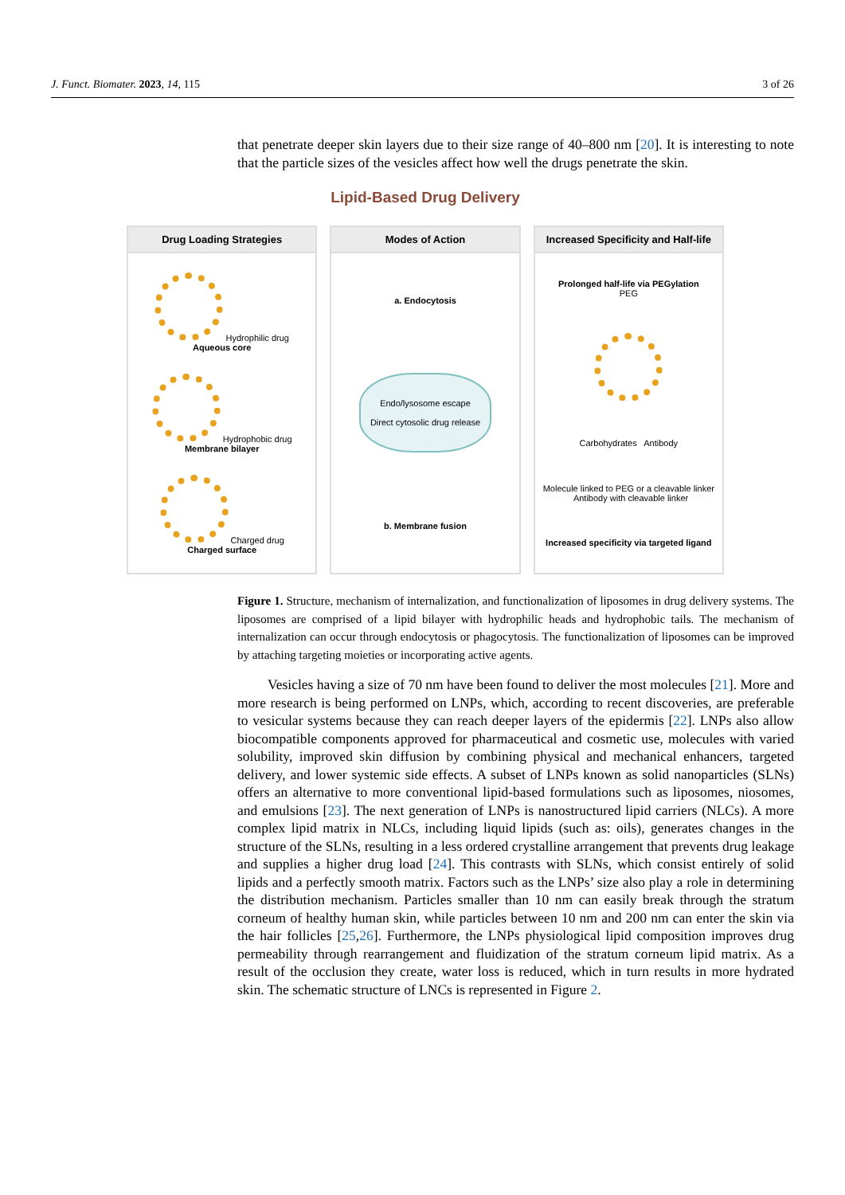J. Funct. Biomater. 2023, 14, 115 3 of 26
that penetrate deeper skin layers due to their size range of 40–800 nm [20]. It is interesting to note that the particle sizes of the vesicles affect how well the drugs penetrate the skin.
Lipid-Based Drug Delivery
Drug Loading Strategies
Hydrophilic drug
Aqueous core
Hydrophobic drug
Membrane bilayer
Charged drug
Charged surface
Modes of Action
a. Endocytosis
Endo/lysosome escape
Direct cytosolic drug release
b. Membrane fusion
Increased Specificity and Half-life
Prolonged half-life via PEGylation
PEG
Carbohydrates Antibody
Molecule linked to PEG or a cleavable linker Antibody with cleavable linker
Increased specificity via targeted ligand
Figure 1. Structure, mechanism of internalization, and functionalization of liposomes in drug delivery systems. The liposomes are comprised of a lipid bilayer with hydrophilic heads and hydrophobic tails. The mechanism of internalization can occur through endocytosis or phagocytosis. The functionalization of liposomes can be improved by attaching targeting moieties or incorporating active agents.
Vesicles having a size of 70 nm have been found to deliver the most molecules [21]. More and more research is being performed on LNPs, which, according to recent discoveries, are preferable to vesicular systems because they can reach deeper layers of the epidermis [22]. LNPs also allow biocompatible components approved for pharmaceutical and cosmetic use, molecules with varied solubility, improved skin diffusion by combining physical and mechanical enhancers, targeted delivery, and lower systemic side effects. A subset of LNPs known as solid nanoparticles (SLNs) offers an alternative to more conventional lipid-based formulations such as liposomes, niosomes, and emulsions [23]. The next generation of LNPs is nanostructured lipid carriers (NLCs). A more complex lipid matrix in NLCs, including liquid lipids (such as: oils), generates changes in the structure of the SLNs, resulting in a less ordered crystalline arrangement that prevents drug leakage and supplies a higher drug load [24]. This contrasts with SLNs, which consist entirely of solid lipids and a perfectly smooth matrix. Factors such as the LNPs’ size also play a role in determining the distribution mechanism. Particles smaller than 10 nm can easily break through the stratum corneum of healthy human skin, while particles between 10 nm and 200 nm can enter the skin via the hair follicles [25,26]. Furthermore, the LNPs physiological lipid composition improves drug permeability through rearrangement and fluidization of the stratum corneum lipid matrix. As a result of the occlusion they create, water loss is reduced, which in turn results in more hydrated skin. The schematic structure of LNCs is represented in Figure 2.